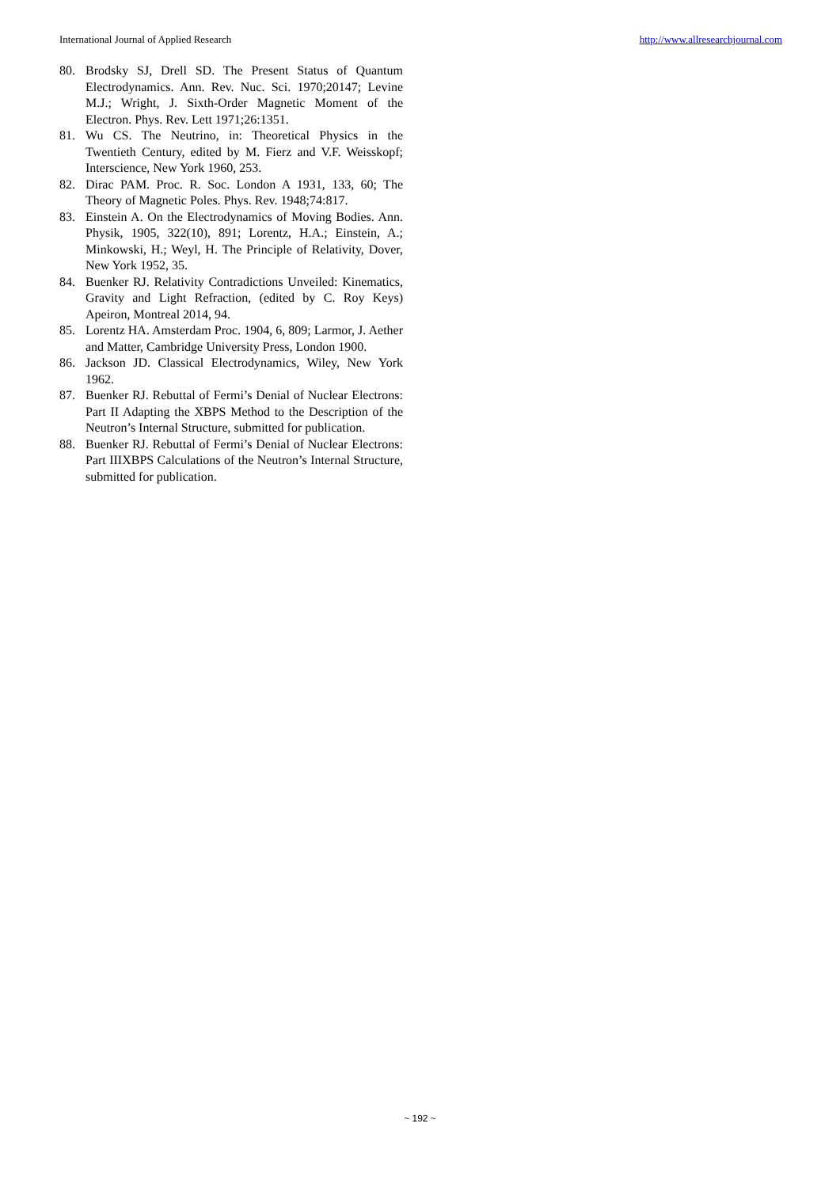International Journal of Applied Research http://www.allresearchjournal.com
80. Brodsky SJ, Drell SD. The Present Status of Quantum Electrodynamics. Ann. Rev. Nuc. Sci. 1970;20147; Levine M.J.; Wright, J. Sixth-Order Magnetic Moment of the Electron. Phys. Rev. Lett 1971;26:1351.
81. Wu CS. The Neutrino, in: Theoretical Physics in the Twentieth Century, edited by M. Fierz and V.F. Weisskopf; Interscience, New York 1960, 253.
82. Dirac PAM. Proc. R. Soc. London A 1931, 133, 60; The Theory of Magnetic Poles. Phys. Rev. 1948;74:817.
83. Einstein A. On the Electrodynamics of Moving Bodies. Ann. Physik, 1905, 322(10), 891; Lorentz, H.A.; Einstein, A.; Minkowski, H.; Weyl, H. The Principle of Relativity, Dover, New York 1952, 35.
84. Buenker RJ. Relativity Contradictions Unveiled: Kinematics, Gravity and Light Refraction, (edited by C. Roy Keys) Apeiron, Montreal 2014, 94.
85. Lorentz HA. Amsterdam Proc. 1904, 6, 809; Larmor, J. Aether and Matter, Cambridge University Press, London 1900.
86. Jackson JD. Classical Electrodynamics, Wiley, New York 1962.
87. Buenker RJ. Rebuttal of Fermi’s Denial of Nuclear Electrons: Part II Adapting the XBPS Method to the Description of the Neutron’s Internal Structure, submitted for publication.
88. Buenker RJ. Rebuttal of Fermi’s Denial of Nuclear Electrons: Part IIIXBPS Calculations of the Neutron’s Internal Structure, submitted for publication.
~ 192 ~